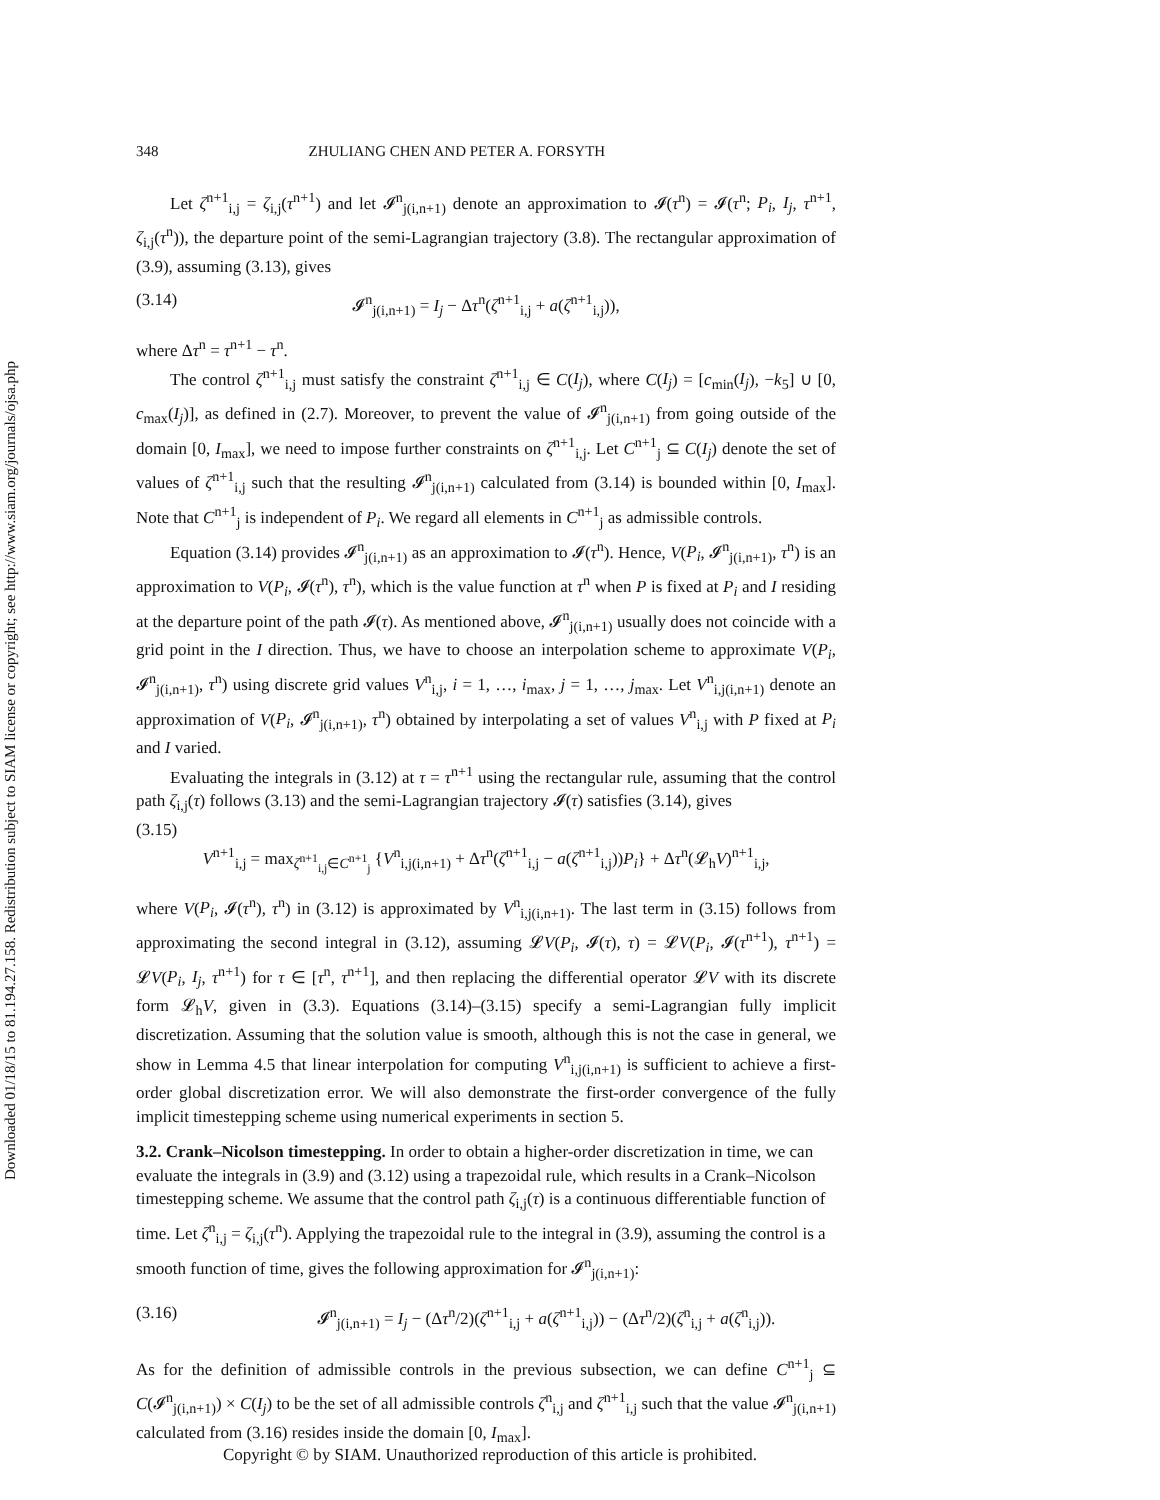Downloaded 01/18/15 to 81.194.27.158. Redistribution subject to SIAM license or copyright; see http://www.siam.org/journals/ojsa.php
348 ZHULIANG CHEN AND PETER A. FORSYTH
Let ζ<sup>n+1</sup><sub>i,j</sub> = ζ<sub>i,j</sub>(τ<sup>n+1</sup>) and let 𝓘<sup>n</sup><sub>j(i,n+1)</sub> denote an approximation to 𝓘(τ<sup>n</sup>) = 𝓘(τ<sup>n</sup>; P<sub>i</sub>, I<sub>j</sub>, τ<sup>n+1</sup>, ζ<sub>i,j</sub>(τ<sup>n</sup>)), the departure point of the semi-Lagrangian trajectory (3.8). The rectangular approximation of (3.9), assuming (3.13), gives
(3.14) 𝓘<sup>n</sup><sub>j(i,n+1)</sub> = I<sub>j</sub> − Δτ<sup>n</sup>(ζ<sup>n+1</sup><sub>i,j</sub> + a(ζ<sup>n+1</sup><sub>i,j</sub>)),
where Δτ<sup>n</sup> = τ<sup>n+1</sup> − τ<sup>n</sup>.
The control ζ<sup>n+1</sup><sub>i,j</sub> must satisfy the constraint ζ<sup>n+1</sup><sub>i,j</sub> ∈ C(I<sub>j</sub>), where C(I<sub>j</sub>) = [c<sub>min</sub>(I<sub>j</sub>), −k<sub>5</sub>] ∪ [0, c<sub>max</sub>(I<sub>j</sub>)], as defined in (2.7). Moreover, to prevent the value of 𝓘<sup>n</sup><sub>j(i,n+1)</sub> from going outside of the domain [0, I<sub>max</sub>], we need to impose further constraints on ζ<sup>n+1</sup><sub>i,j</sub>. Let C<sup>n+1</sup><sub>j</sub> ⊆ C(I<sub>j</sub>) denote the set of values of ζ<sup>n+1</sup><sub>i,j</sub> such that the resulting 𝓘<sup>n</sup><sub>j(i,n+1)</sub> calculated from (3.14) is bounded within [0, I<sub>max</sub>]. Note that C<sup>n+1</sup><sub>j</sub> is independent of P<sub>i</sub>. We regard all elements in C<sup>n+1</sup><sub>j</sub> as admissible controls.
Equation (3.14) provides 𝓘<sup>n</sup><sub>j(i,n+1)</sub> as an approximation to 𝓘(τ<sup>n</sup>). Hence, V(P<sub>i</sub>, 𝓘<sup>n</sup><sub>j(i,n+1)</sub>, τ<sup>n</sup>) is an approximation to V(P<sub>i</sub>, 𝓘(τ<sup>n</sup>), τ<sup>n</sup>), which is the value function at τ<sup>n</sup> when P is fixed at P<sub>i</sub> and I residing at the departure point of the path 𝓘(τ). As mentioned above, 𝓘<sup>n</sup><sub>j(i,n+1)</sub> usually does not coincide with a grid point in the I direction. Thus, we have to choose an interpolation scheme to approximate V(P<sub>i</sub>, 𝓘<sup>n</sup><sub>j(i,n+1)</sub>, τ<sup>n</sup>) using discrete grid values V<sup>n</sup><sub>i,j</sub>, i = 1, …, i<sub>max</sub>, j = 1, …, j<sub>max</sub>. Let V<sup>n</sup><sub>i,j(i,n+1)</sub> denote an approximation of V(P<sub>i</sub>, 𝓘<sup>n</sup><sub>j(i,n+1)</sub>, τ<sup>n</sup>) obtained by interpolating a set of values V<sup>n</sup><sub>i,j</sub> with P fixed at P<sub>i</sub> and I varied.
Evaluating the integrals in (3.12) at τ = τ<sup>n+1</sup> using the rectangular rule, assuming that the control path ζ<sub>i,j</sub>(τ) follows (3.13) and the semi-Lagrangian trajectory 𝓘(τ) satisfies (3.14), gives
(3.15)
V<sup>n+1</sup><sub>i,j</sub> = max<sub>ζ<sup>n+1</sup><sub>i,j</sub>∈C<sup>n+1</sup><sub>j</sub></sub> {V<sup>n</sup><sub>i,j(i,n+1)</sub> + Δτ<sup>n</sup>(ζ<sup>n+1</sup><sub>i,j</sub> − a(ζ<sup>n+1</sup><sub>i,j</sub>))P<sub>i</sub>} + Δτ<sup>n</sup>(𝓛<sub>h</sub>V)<sup>n+1</sup><sub>i,j</sub>,
where V(P<sub>i</sub>, 𝓘(τ<sup>n</sup>), τ<sup>n</sup>) in (3.12) is approximated by V<sup>n</sup><sub>i,j(i,n+1)</sub>. The last term in (3.15) follows from approximating the second integral in (3.12), assuming 𝓛V(P<sub>i</sub>, 𝓘(τ), τ) = 𝓛V(P<sub>i</sub>, 𝓘(τ<sup>n+1</sup>), τ<sup>n+1</sup>) = 𝓛V(P<sub>i</sub>, I<sub>j</sub>, τ<sup>n+1</sup>) for τ ∈ [τ<sup>n</sup>, τ<sup>n+1</sup>], and then replacing the differential operator 𝓛V with its discrete form 𝓛<sub>h</sub>V, given in (3.3). Equations (3.14)–(3.15) specify a semi-Lagrangian fully implicit discretization. Assuming that the solution value is smooth, although this is not the case in general, we show in Lemma 4.5 that linear interpolation for computing V<sup>n</sup><sub>i,j(i,n+1)</sub> is sufficient to achieve a first-order global discretization error. We will also demonstrate the first-order convergence of the fully implicit timestepping scheme using numerical experiments in section 5.
3.2. Crank–Nicolson timestepping.
In order to obtain a higher-order discretization in time, we can evaluate the integrals in (3.9) and (3.12) using a trapezoidal rule, which results in a Crank–Nicolson timestepping scheme. We assume that the control path ζ<sub>i,j</sub>(τ) is a continuous differentiable function of time. Let ζ<sup>n</sup><sub>i,j</sub> = ζ<sub>i,j</sub>(τ<sup>n</sup>). Applying the trapezoidal rule to the integral in (3.9), assuming the control is a smooth function of time, gives the following approximation for 𝓘<sup>n</sup><sub>j(i,n+1)</sub>:
(3.16) 𝓘<sup>n</sup><sub>j(i,n+1)</sub> = I<sub>j</sub> − (Δτ<sup>n</sup>/2)(ζ<sup>n+1</sup><sub>i,j</sub> + a(ζ<sup>n+1</sup><sub>i,j</sub>)) − (Δτ<sup>n</sup>/2)(ζ<sup>n</sup><sub>i,j</sub> + a(ζ<sup>n</sup><sub>i,j</sub>)).
As for the definition of admissible controls in the previous subsection, we can define C<sup>n+1</sup><sub>j</sub> ⊆ C(𝓘<sup>n</sup><sub>j(i,n+1)</sub>) × C(I<sub>j</sub>) to be the set of all admissible controls ζ<sup>n</sup><sub>i,j</sub> and ζ<sup>n+1</sup><sub>i,j</sub> such that the value 𝓘<sup>n</sup><sub>j(i,n+1)</sub> calculated from (3.16) resides inside the domain [0, I<sub>max</sub>].
Copyright © by SIAM. Unauthorized reproduction of this article is prohibited.